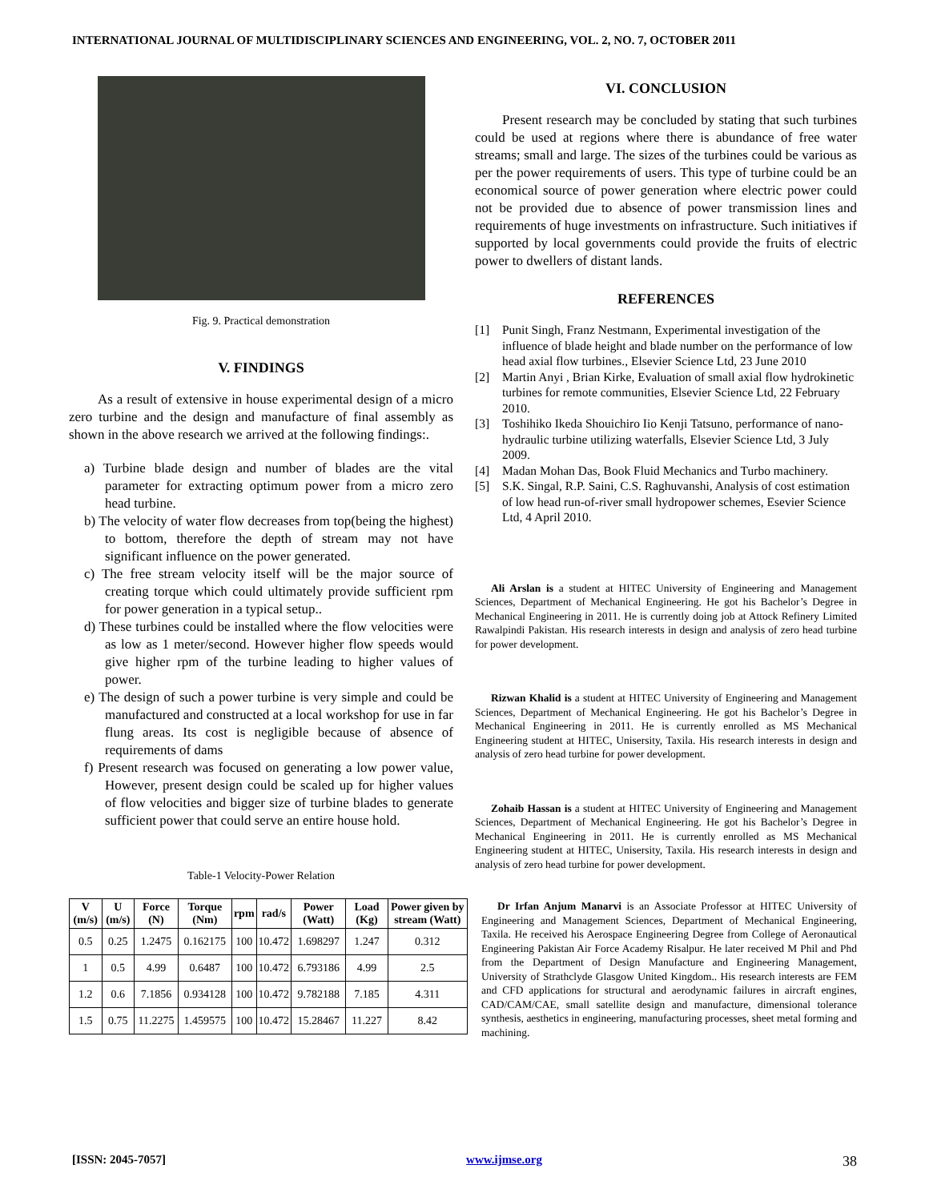INTERNATIONAL JOURNAL OF MULTIDISCIPLINARY SCIENCES AND ENGINEERING, VOL. 2, NO. 7, OCTOBER 2011
Fig. 9. Practical demonstration
V. FINDINGS
As a result of extensive in house experimental design of a micro zero turbine and the design and manufacture of final assembly as shown in the above research we arrived at the following findings:.
a) Turbine blade design and number of blades are the vital parameter for extracting optimum power from a micro zero head turbine.
b) The velocity of water flow decreases from top(being the highest) to bottom, therefore the depth of stream may not have significant influence on the power generated.
c) The free stream velocity itself will be the major source of creating torque which could ultimately provide sufficient rpm for power generation in a typical setup..
d) These turbines could be installed where the flow velocities were as low as 1 meter/second. However higher flow speeds would give higher rpm of the turbine leading to higher values of power.
e) The design of such a power turbine is very simple and could be manufactured and constructed at a local workshop for use in far flung areas. Its cost is negligible because of absence of requirements of dams
f) Present research was focused on generating a low power value, However, present design could be scaled up for higher values of flow velocities and bigger size of turbine blades to generate sufficient power that could serve an entire house hold.
Table-1 Velocity-Power Relation
| V (m/s) | U (m/s) | Force (N) | Torque (Nm) | rpm | rad/s | Power (Watt) | Load (Kg) | Power given by stream (Watt) |
| --- | --- | --- | --- | --- | --- | --- | --- | --- |
| 0.5 | 0.25 | 1.2475 | 0.162175 | 100 | 10.472 | 1.698297 | 1.247 | 0.312 |
| 1 | 0.5 | 4.99 | 0.6487 | 100 | 10.472 | 6.793186 | 4.99 | 2.5 |
| 1.2 | 0.6 | 7.1856 | 0.934128 | 100 | 10.472 | 9.782188 | 7.185 | 4.311 |
| 1.5 | 0.75 | 11.2275 | 1.459575 | 100 | 10.472 | 15.28467 | 11.227 | 8.42 |
VI. CONCLUSION
Present research may be concluded by stating that such turbines could be used at regions where there is abundance of free water streams; small and large. The sizes of the turbines could be various as per the power requirements of users. This type of turbine could be an economical source of power generation where electric power could not be provided due to absence of power transmission lines and requirements of huge investments on infrastructure. Such initiatives if supported by local governments could provide the fruits of electric power to dwellers of distant lands.
REFERENCES
[1] Punit Singh, Franz Nestmann, Experimental investigation of the influence of blade height and blade number on the performance of low head axial flow turbines., Elsevier Science Ltd, 23 June 2010
[2] Martin Anyi , Brian Kirke, Evaluation of small axial flow hydrokinetic turbines for remote communities, Elsevier Science Ltd, 22 February 2010.
[3] Toshihiko Ikeda Shouichiro Iio Kenji Tatsuno, performance of nano-hydraulic turbine utilizing waterfalls, Elsevier Science Ltd, 3 July 2009.
[4] Madan Mohan Das, Book Fluid Mechanics and Turbo machinery.
[5] S.K. Singal, R.P. Saini, C.S. Raghuvanshi, Analysis of cost estimation of low head run-of-river small hydropower schemes, Esevier Science Ltd, 4 April 2010.
Ali Arslan is a student at HITEC University of Engineering and Management Sciences, Department of Mechanical Engineering. He got his Bachelor’s Degree in Mechanical Engineering in 2011. He is currently doing job at Attock Refinery Limited Rawalpindi Pakistan. His research interests in design and analysis of zero head turbine for power development.
Rizwan Khalid is a student at HITEC University of Engineering and Management Sciences, Department of Mechanical Engineering. He got his Bachelor’s Degree in Mechanical Engineering in 2011. He is currently enrolled as MS Mechanical Engineering student at HITEC, Unisersity, Taxila. His research interests in design and analysis of zero head turbine for power development.
Zohaib Hassan is a student at HITEC University of Engineering and Management Sciences, Department of Mechanical Engineering. He got his Bachelor’s Degree in Mechanical Engineering in 2011. He is currently enrolled as MS Mechanical Engineering student at HITEC, Unisersity, Taxila. His research interests in design and analysis of zero head turbine for power development.
Dr Irfan Anjum Manarvi is an Associate Professor at HITEC University of Engineering and Management Sciences, Department of Mechanical Engineering, Taxila. He received his Aerospace Engineering Degree from College of Aeronautical Engineering Pakistan Air Force Academy Risalpur. He later received M Phil and Phd from the Department of Design Manufacture and Engineering Management, University of Strathclyde Glasgow United Kingdom.. His research interests are FEM and CFD applications for structural and aerodynamic failures in aircraft engines, CAD/CAM/CAE, small satellite design and manufacture, dimensional tolerance synthesis, aesthetics in engineering, manufacturing processes, sheet metal forming and machining.
[ISSN: 2045-7057] www.ijmse.org 38